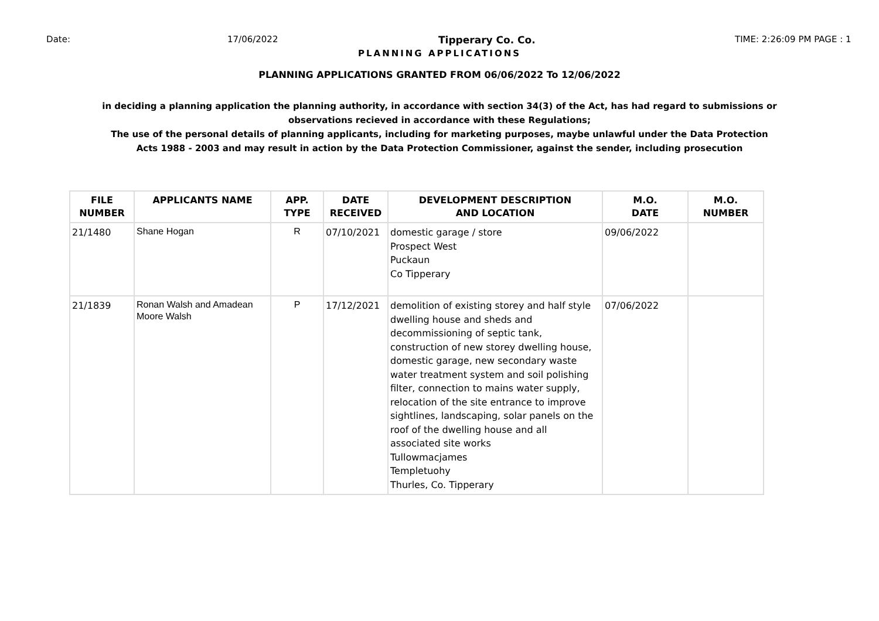Date: 17/06/2022 Tipperary Co. Co. TIME: 2:26:09 PM PAGE : 1
PLANNING APPLICATIONS
PLANNING APPLICATIONS GRANTED FROM 06/06/2022 To 12/06/2022
in deciding a planning application the planning authority, in accordance with section 34(3) of the Act, has had regard to submissions or observations recieved in accordance with these Regulations;
The use of the personal details of planning applicants, including for marketing purposes, maybe unlawful under the Data Protection Acts 1988 - 2003 and may result in action by the Data Protection Commissioner, against the sender, including prosecution
| FILE NUMBER | APPLICANTS NAME | APP. TYPE | DATE RECEIVED | DEVELOPMENT DESCRIPTION AND LOCATION | M.O. DATE | M.O. NUMBER |
| --- | --- | --- | --- | --- | --- | --- |
| 21/1480 | Shane Hogan | R | 07/10/2021 | domestic garage / store Prospect West Puckaun Co Tipperary | 09/06/2022 | |
| 21/1839 | Ronan Walsh and Amadean Moore Walsh | P | 17/12/2021 | demolition of existing storey and half style dwelling house and sheds and decommissioning of septic tank, construction of new storey dwelling house, domestic garage, new secondary waste water treatment system and soil polishing filter, connection to mains water supply, relocation of the site entrance to improve sightlines, landscaping, solar panels on the roof of the dwelling house and all associated site works Tullowmacjames Templetuohy Thurles, Co. Tipperary | 07/06/2022 | |